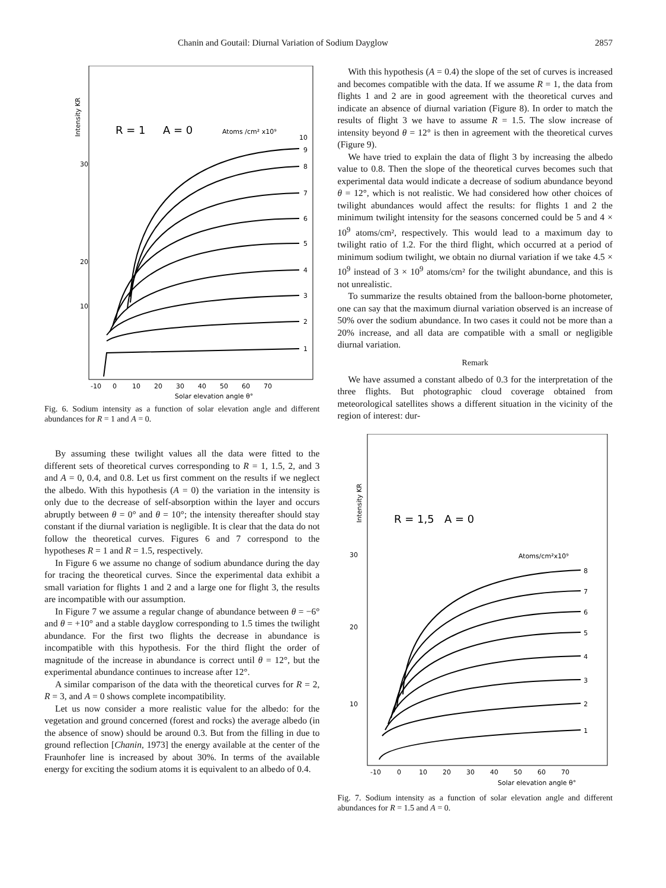Chanin and Goutail: Diurnal Variation of Sodium Dayglow 2857
Intensity KR
30
20
10
R = 1
A = 0
Atoms /cm² x10⁹
1
2
3
4
5
6
7
8
9
10
-10
0
10
20
30
40
50
60
70
Solar elevation angle θ°
Fig. 6. Sodium intensity as a function of solar elevation angle and different abundances for R = 1 and A = 0.
By assuming these twilight values all the data were fitted to the different sets of theoretical curves corresponding to R = 1, 1.5, 2, and 3 and A = 0, 0.4, and 0.8. Let us first comment on the results if we neglect the albedo. With this hypothesis (A = 0) the variation in the intensity is only due to the decrease of self-absorption within the layer and occurs abruptly between θ = 0° and θ = 10°; the intensity thereafter should stay constant if the diurnal variation is negligible. It is clear that the data do not follow the theoretical curves. Figures 6 and 7 correspond to the hypotheses R = 1 and R = 1.5, respectively.
In Figure 6 we assume no change of sodium abundance during the day for tracing the theoretical curves. Since the experimental data exhibit a small variation for flights 1 and 2 and a large one for flight 3, the results are incompatible with our assumption.
In Figure 7 we assume a regular change of abundance between θ = −6° and θ = +10° and a stable dayglow corresponding to 1.5 times the twilight abundance. For the first two flights the decrease in abundance is incompatible with this hypothesis. For the third flight the order of magnitude of the increase in abundance is correct until θ = 12°, but the experimental abundance continues to increase after 12°.
A similar comparison of the data with the theoretical curves for R = 2, R = 3, and A = 0 shows complete incompatibility.
Let us now consider a more realistic value for the albedo: for the vegetation and ground concerned (forest and rocks) the average albedo (in the absence of snow) should be around 0.3. But from the filling in due to ground reflection [Chanin, 1973] the energy available at the center of the Fraunhofer line is increased by about 30%. In terms of the available energy for exciting the sodium atoms it is equivalent to an albedo of 0.4.
With this hypothesis (A = 0.4) the slope of the set of curves is increased and becomes compatible with the data. If we assume R = 1, the data from flights 1 and 2 are in good agreement with the theoretical curves and indicate an absence of diurnal variation (Figure 8). In order to match the results of flight 3 we have to assume R = 1.5. The slow increase of intensity beyond θ = 12° is then in agreement with the theoretical curves (Figure 9).
We have tried to explain the data of flight 3 by increasing the albedo value to 0.8. Then the slope of the theoretical curves becomes such that experimental data would indicate a decrease of sodium abundance beyond θ = 12°, which is not realistic. We had considered how other choices of twilight abundances would affect the results: for flights 1 and 2 the minimum twilight intensity for the seasons concerned could be 5 and 4 × 10<sup>9</sup> atoms/cm², respectively. This would lead to a maximum day to twilight ratio of 1.2. For the third flight, which occurred at a period of minimum sodium twilight, we obtain no diurnal variation if we take 4.5 × 10<sup>9</sup> instead of 3 × 10<sup>9</sup> atoms/cm² for the twilight abundance, and this is not unrealistic.
To summarize the results obtained from the balloon-borne photometer, one can say that the maximum diurnal variation observed is an increase of 50% over the sodium abundance. In two cases it could not be more than a 20% increase, and all data are compatible with a small or negligible diurnal variation.
Remark
We have assumed a constant albedo of 0.3 for the interpretation of the three flights. But photographic cloud coverage obtained from meteorological satellites shows a different situation in the vicinity of the region of interest: dur-
Intensity KR
30
20
10
R = 1,5
A = 0
Atoms/cm²x10⁹
1
2
3
4
5
6
7
8
-10
0
10
20
30
40
50
60
70
Solar elevation angle θ°
Fig. 7. Sodium intensity as a function of solar elevation angle and different abundances for R = 1.5 and A = 0.